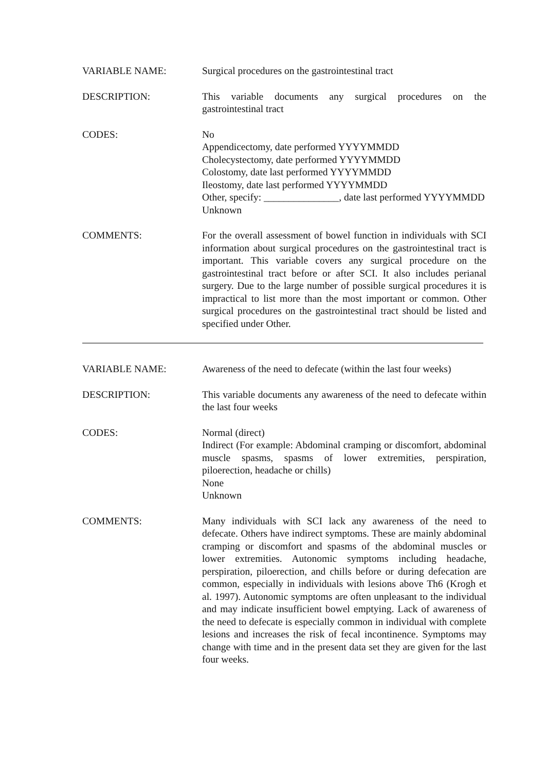VARIABLE NAME: Surgical procedures on the gastrointestinal tract
DESCRIPTION: This variable documents any surgical procedures on the gastrointestinal tract
CODES: No
Appendicectomy, date performed YYYYMMDD
Cholecystectomy, date performed YYYYMMDD
Colostomy, date last performed YYYYMMDD
Ileostomy, date last performed YYYYMMDD
Other, specify: _______________, date last performed YYYYMMDD
Unknown
COMMENTS: For the overall assessment of bowel function in individuals with SCI information about surgical procedures on the gastrointestinal tract is important. This variable covers any surgical procedure on the gastrointestinal tract before or after SCI. It also includes perianal surgery. Due to the large number of possible surgical procedures it is impractical to list more than the most important or common. Other surgical procedures on the gastrointestinal tract should be listed and specified under Other.
VARIABLE NAME: Awareness of the need to defecate (within the last four weeks)
DESCRIPTION: This variable documents any awareness of the need to defecate within the last four weeks
CODES: Normal (direct)
Indirect (For example: Abdominal cramping or discomfort, abdominal muscle spasms, spasms of lower extremities, perspiration, piloerection, headache or chills)
None
Unknown
COMMENTS: Many individuals with SCI lack any awareness of the need to defecate. Others have indirect symptoms. These are mainly abdominal cramping or discomfort and spasms of the abdominal muscles or lower extremities. Autonomic symptoms including headache, perspiration, piloerection, and chills before or during defecation are common, especially in individuals with lesions above Th6 (Krogh et al. 1997). Autonomic symptoms are often unpleasant to the individual and may indicate insufficient bowel emptying. Lack of awareness of the need to defecate is especially common in individual with complete lesions and increases the risk of fecal incontinence. Symptoms may change with time and in the present data set they are given for the last four weeks.